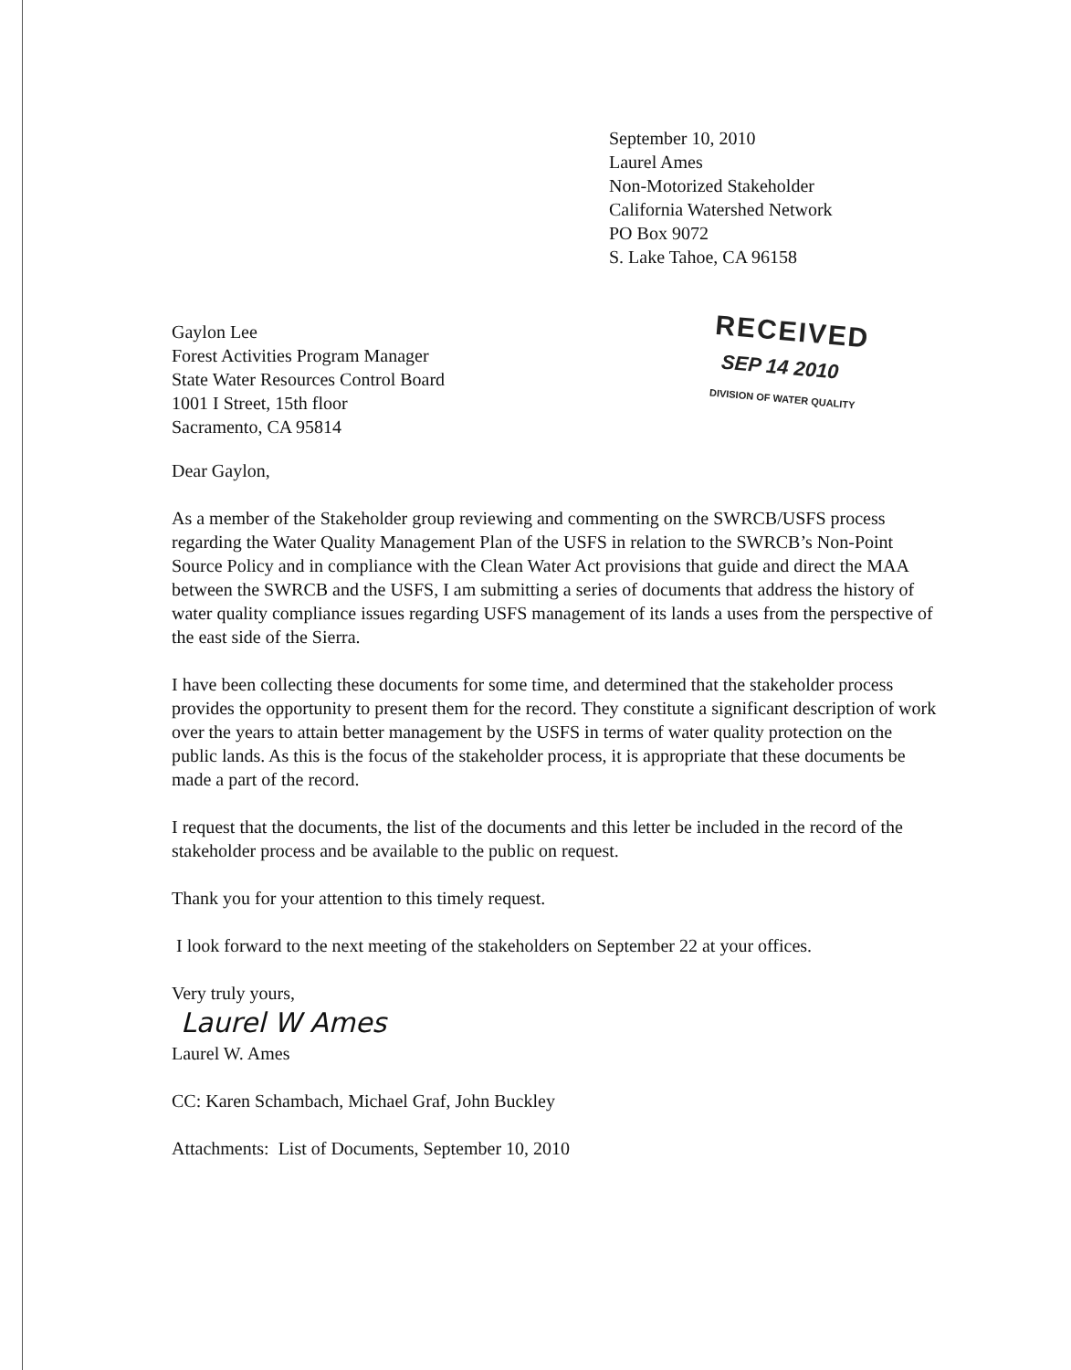September 10, 2010
Laurel Ames
Non-Motorized Stakeholder
California Watershed Network
PO Box 9072
S. Lake Tahoe, CA 96158
Gaylon Lee
Forest Activities Program Manager
State Water Resources Control Board
1001 I Street, 15th floor
Sacramento, CA 95814
RECEIVED
SEP 14 2010
DIVISION OF WATER QUALITY
Dear Gaylon,
As a member of the Stakeholder group reviewing and commenting on the SWRCB/USFS process regarding the Water Quality Management Plan of the USFS in relation to the SWRCB’s Non-Point Source Policy and in compliance with the Clean Water Act provisions that guide and direct the MAA between the SWRCB and the USFS, I am submitting a series of documents that address the history of water quality compliance issues regarding USFS management of its lands a uses from the perspective of the east side of the Sierra.
I have been collecting these documents for some time, and determined that the stakeholder process provides the opportunity to present them for the record. They constitute a significant description of work over the years to attain better management by the USFS in terms of water quality protection on the public lands. As this is the focus of the stakeholder process, it is appropriate that these documents be made a part of the record.
I request that the documents, the list of the documents and this letter be included in the record of the stakeholder process and be available to the public on request.
Thank you for your attention to this timely request.
I look forward to the next meeting of the stakeholders on September 22 at your offices.
Very truly yours,
Laurel W Ames
Laurel W. Ames
CC: Karen Schambach, Michael Graf, John Buckley
Attachments: List of Documents, September 10, 2010